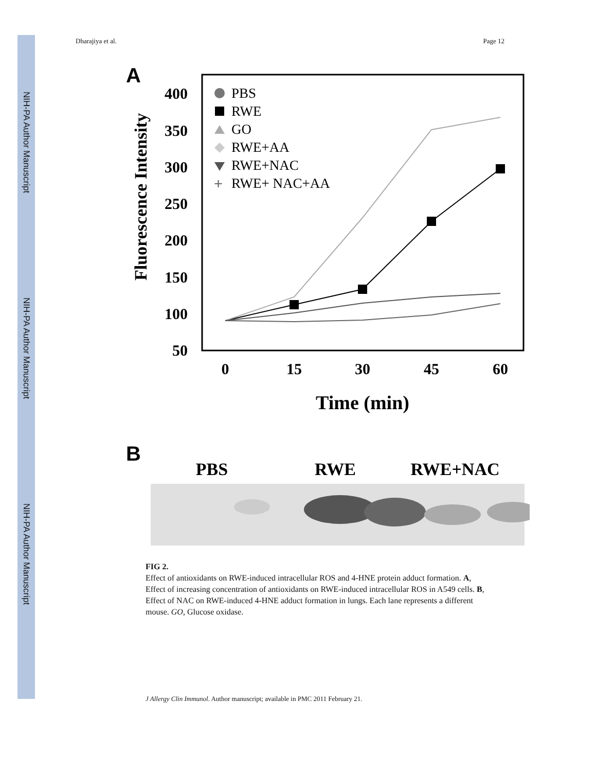NIH-PA Author Manuscript
NIH-PA Author Manuscript
NIH-PA Author Manuscript
Dharajiya et al. Page 12
A
400
350
300
250
200
150
100
50
Fluorescence Intensity
0
15
30
45
60
Time (min)
PBS
RWE
GO
RWE+AA
RWE+NAC
RWE+ NAC+AA
+
B
PBS
RWE
RWE+NAC
FIG 2.
Effect of antioxidants on RWE-induced intracellular ROS and 4-HNE protein adduct formation. A, Effect of increasing concentration of antioxidants on RWE-induced intracellular ROS in A549 cells. B, Effect of NAC on RWE-induced 4-HNE adduct formation in lungs. Each lane represents a different mouse. GO, Glucose oxidase.
J Allergy Clin Immunol. Author manuscript; available in PMC 2011 February 21.